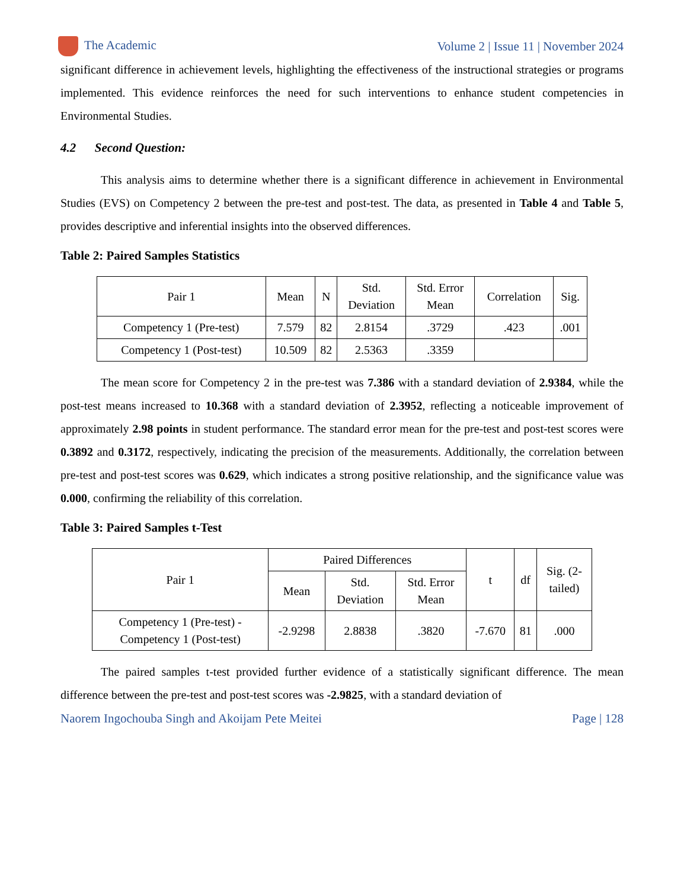The Academic Volume 2 | Issue 11 | November 2024
significant difference in achievement levels, highlighting the effectiveness of the instructional strategies or programs implemented. This evidence reinforces the need for such interventions to enhance student competencies in Environmental Studies.
4.2 Second Question:
This analysis aims to determine whether there is a significant difference in achievement in Environmental Studies (EVS) on Competency 2 between the pre-test and post-test. The data, as presented in Table 4 and Table 5, provides descriptive and inferential insights into the observed differences.
Table 2: Paired Samples Statistics
| Pair 1 | Mean | N | Std. Deviation | Std. Error Mean | Correlation | Sig. |
| --- | --- | --- | --- | --- | --- | --- |
| Competency 1 (Pre-test) | 7.579 | 82 | 2.8154 | .3729 | .423 | .001 |
| Competency 1 (Post-test) | 10.509 | 82 | 2.5363 | .3359 | | |
The mean score for Competency 2 in the pre-test was 7.386 with a standard deviation of 2.9384, while the post-test means increased to 10.368 with a standard deviation of 2.3952, reflecting a noticeable improvement of approximately 2.98 points in student performance. The standard error mean for the pre-test and post-test scores were 0.3892 and 0.3172, respectively, indicating the precision of the measurements. Additionally, the correlation between pre-test and post-test scores was 0.629, which indicates a strong positive relationship, and the significance value was 0.000, confirming the reliability of this correlation.
Table 3: Paired Samples t-Test
| Pair 1 | Paired Differences | | | t | df | Sig. (2- tailed) |
| --- | --- | --- | --- | --- | --- | --- |
| | Mean | Std. Deviation | Std. Error Mean | | | |
| Competency 1 (Pre-test) - Competency 1 (Post-test) | -2.9298 | 2.8838 | .3820 | -7.670 | 81 | .000 |
The paired samples t-test provided further evidence of a statistically significant difference. The mean difference between the pre-test and post-test scores was -2.9825, with a standard deviation of
Naorem Ingochouba Singh and Akoijam Pete Meitei Page | 128